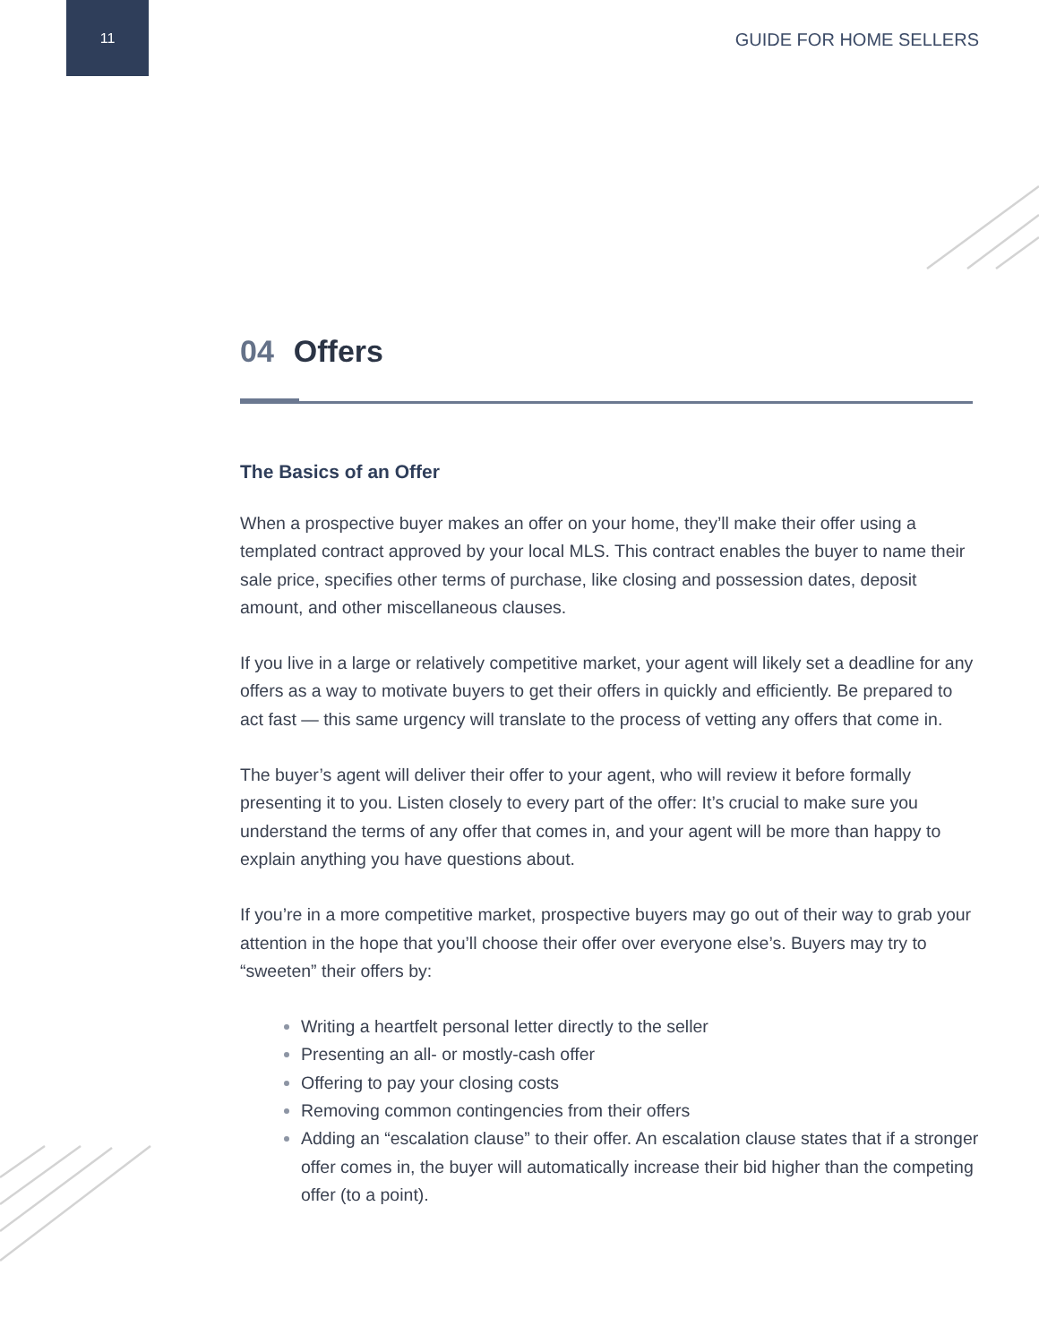11
GUIDE FOR HOME SELLERS
04 Offers
The Basics of an Offer
When a prospective buyer makes an offer on your home, they’ll make their offer using a templated contract approved by your local MLS. This contract enables the buyer to name their sale price, specifies other terms of purchase, like closing and possession dates, deposit amount, and other miscellaneous clauses.
If you live in a large or relatively competitive market, your agent will likely set a deadline for any offers as a way to motivate buyers to get their offers in quickly and efficiently. Be prepared to act fast — this same urgency will translate to the process of vetting any offers that come in.
The buyer’s agent will deliver their offer to your agent, who will review it before formally presenting it to you. Listen closely to every part of the offer: It’s crucial to make sure you understand the terms of any offer that comes in, and your agent will be more than happy to explain anything you have questions about.
If you’re in a more competitive market, prospective buyers may go out of their way to grab your attention in the hope that you’ll choose their offer over everyone else’s. Buyers may try to “sweeten” their offers by:
Writing a heartfelt personal letter directly to the seller
Presenting an all- or mostly-cash offer
Offering to pay your closing costs
Removing common contingencies from their offers
Adding an “escalation clause” to their offer. An escalation clause states that if a stronger offer comes in, the buyer will automatically increase their bid higher than the competing offer (to a point).